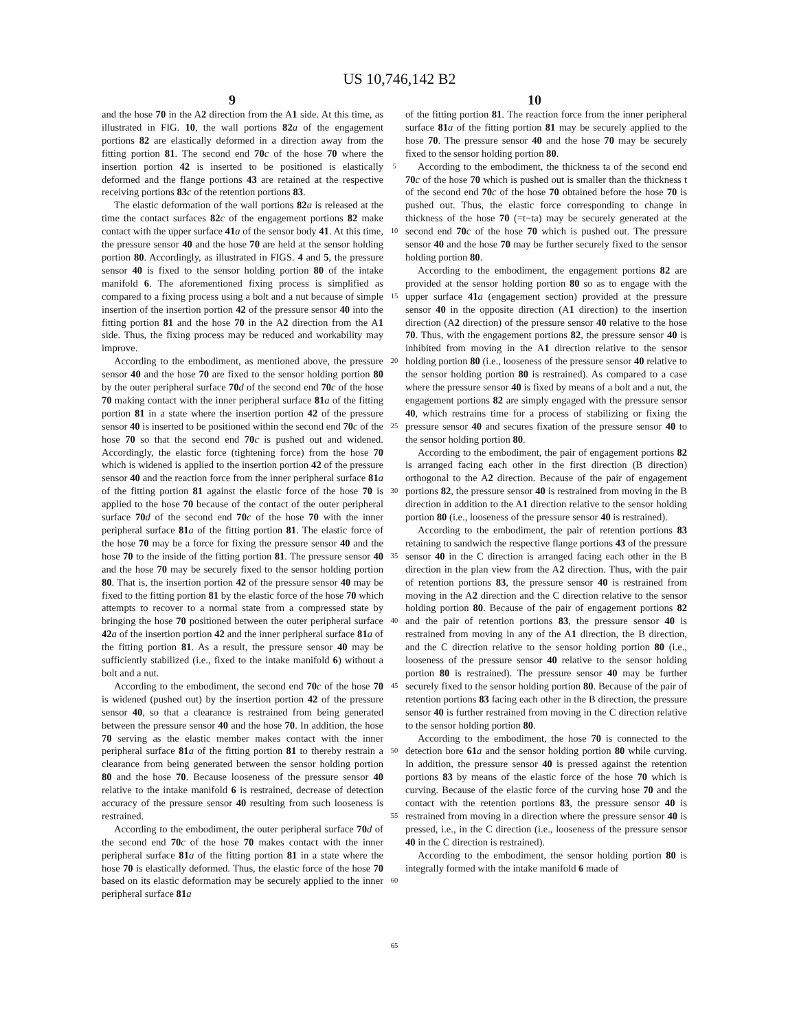US 10,746,142 B2
9 10
and the hose 70 in the A2 direction from the A1 side. At this time, as illustrated in FIG. 10, the wall portions 82 a of the engagement portions 82 are elastically deformed in a direction away from the fitting portion 81. The second end 70 c of the hose 70 where the insertion portion 42 is inserted to be positioned is elastically deformed and the flange portions 43 are retained at the respective receiving portions 83 c of the retention portions 83.
The elastic deformation of the wall portions 82 a is released at the time the contact surfaces 82 c of the engagement portions 82 make contact with the upper surface 41 a of the sensor body 41. At this time, the pressure sensor 40 and the hose 70 are held at the sensor holding portion 80. Accordingly, as illustrated in FIGS. 4 and 5, the pressure sensor 40 is fixed to the sensor holding portion 80 of the intake manifold 6. The aforementioned fixing process is simplified as compared to a fixing process using a bolt and a nut because of simple insertion of the insertion portion 42 of the pressure sensor 40 into the fitting portion 81 and the hose 70 in the A2 direction from the A1 side. Thus, the fixing process may be reduced and workability may improve.
According to the embodiment, as mentioned above, the pressure sensor 40 and the hose 70 are fixed to the sensor holding portion 80 by the outer peripheral surface 70 d of the second end 70 c of the hose 70 making contact with the inner peripheral surface 81 a of the fitting portion 81 in a state where the insertion portion 42 of the pressure sensor 40 is inserted to be positioned within the second end 70 c of the hose 70 so that the second end 70 c is pushed out and widened. Accordingly, the elastic force (tightening force) from the hose 70 which is widened is applied to the insertion portion 42 of the pressure sensor 40 and the reaction force from the inner peripheral surface 81 a of the fitting portion 81 against the elastic force of the hose 70 is applied to the hose 70 because of the contact of the outer peripheral surface 70 d of the second end 70 c of the hose 70 with the inner peripheral surface 81 a of the fitting portion 81. The elastic force of the hose 70 may be a force for fixing the pressure sensor 40 and the hose 70 to the inside of the fitting portion 81. The pressure sensor 40 and the hose 70 may be securely fixed to the sensor holding portion 80. That is, the insertion portion 42 of the pressure sensor 40 may be fixed to the fitting portion 81 by the elastic force of the hose 70 which attempts to recover to a normal state from a compressed state by bringing the hose 70 positioned between the outer peripheral surface 42 a of the insertion portion 42 and the inner peripheral surface 81 a of the fitting portion 81. As a result, the pressure sensor 40 may be sufficiently stabilized (i.e., fixed to the intake manifold 6) without a bolt and a nut.
According to the embodiment, the second end 70 c of the hose 70 is widened (pushed out) by the insertion portion 42 of the pressure sensor 40, so that a clearance is restrained from being generated between the pressure sensor 40 and the hose 70. In addition, the hose 70 serving as the elastic member makes contact with the inner peripheral surface 81 a of the fitting portion 81 to thereby restrain a clearance from being generated between the sensor holding portion 80 and the hose 70. Because looseness of the pressure sensor 40 relative to the intake manifold 6 is restrained, decrease of detection accuracy of the pressure sensor 40 resulting from such looseness is restrained.
According to the embodiment, the outer peripheral surface 70 d of the second end 70 c of the hose 70 makes contact with the inner peripheral surface 81 a of the fitting portion 81 in a state where the hose 70 is elastically deformed. Thus, the elastic force of the hose 70 based on its elastic deformation may be securely applied to the inner peripheral surface 81 a
5
10
15
20
25
30
35
40
45
50
55
60
65
of the fitting portion 81. The reaction force from the inner peripheral surface 81 a of the fitting portion 81 may be securely applied to the hose 70. The pressure sensor 40 and the hose 70 may be securely fixed to the sensor holding portion 80.
According to the embodiment, the thickness ta of the second end 70 c of the hose 70 which is pushed out is smaller than the thickness t of the second end 70 c of the hose 70 obtained before the hose 70 is pushed out. Thus, the elastic force corresponding to change in thickness of the hose 70 (=t−ta) may be securely generated at the second end 70 c of the hose 70 which is pushed out. The pressure sensor 40 and the hose 70 may be further securely fixed to the sensor holding portion 80.
According to the embodiment, the engagement portions 82 are provided at the sensor holding portion 80 so as to engage with the upper surface 41 a (engagement section) provided at the pressure sensor 40 in the opposite direction (A1 direction) to the insertion direction (A2 direction) of the pressure sensor 40 relative to the hose 70. Thus, with the engagement portions 82, the pressure sensor 40 is inhibited from moving in the A1 direction relative to the sensor holding portion 80 (i.e., looseness of the pressure sensor 40 relative to the sensor holding portion 80 is restrained). As compared to a case where the pressure sensor 40 is fixed by means of a bolt and a nut, the engagement portions 82 are simply engaged with the pressure sensor 40, which restrains time for a process of stabilizing or fixing the pressure sensor 40 and secures fixation of the pressure sensor 40 to the sensor holding portion 80.
According to the embodiment, the pair of engagement portions 82 is arranged facing each other in the first direction (B direction) orthogonal to the A2 direction. Because of the pair of engagement portions 82, the pressure sensor 40 is restrained from moving in the B direction in addition to the A1 direction relative to the sensor holding portion 80 (i.e., looseness of the pressure sensor 40 is restrained).
According to the embodiment, the pair of retention portions 83 retaining to sandwich the respective flange portions 43 of the pressure sensor 40 in the C direction is arranged facing each other in the B direction in the plan view from the A2 direction. Thus, with the pair of retention portions 83, the pressure sensor 40 is restrained from moving in the A2 direction and the C direction relative to the sensor holding portion 80. Because of the pair of engagement portions 82 and the pair of retention portions 83, the pressure sensor 40 is restrained from moving in any of the A1 direction, the B direction, and the C direction relative to the sensor holding portion 80 (i.e., looseness of the pressure sensor 40 relative to the sensor holding portion 80 is restrained). The pressure sensor 40 may be further securely fixed to the sensor holding portion 80. Because of the pair of retention portions 83 facing each other in the B direction, the pressure sensor 40 is further restrained from moving in the C direction relative to the sensor holding portion 80.
According to the embodiment, the hose 70 is connected to the detection bore 61 a and the sensor holding portion 80 while curving. In addition, the pressure sensor 40 is pressed against the retention portions 83 by means of the elastic force of the hose 70 which is curving. Because of the elastic force of the curving hose 70 and the contact with the retention portions 83, the pressure sensor 40 is restrained from moving in a direction where the pressure sensor 40 is pressed, i.e., in the C direction (i.e., looseness of the pressure sensor 40 in the C direction is restrained).
According to the embodiment, the sensor holding portion 80 is integrally formed with the intake manifold 6 made of